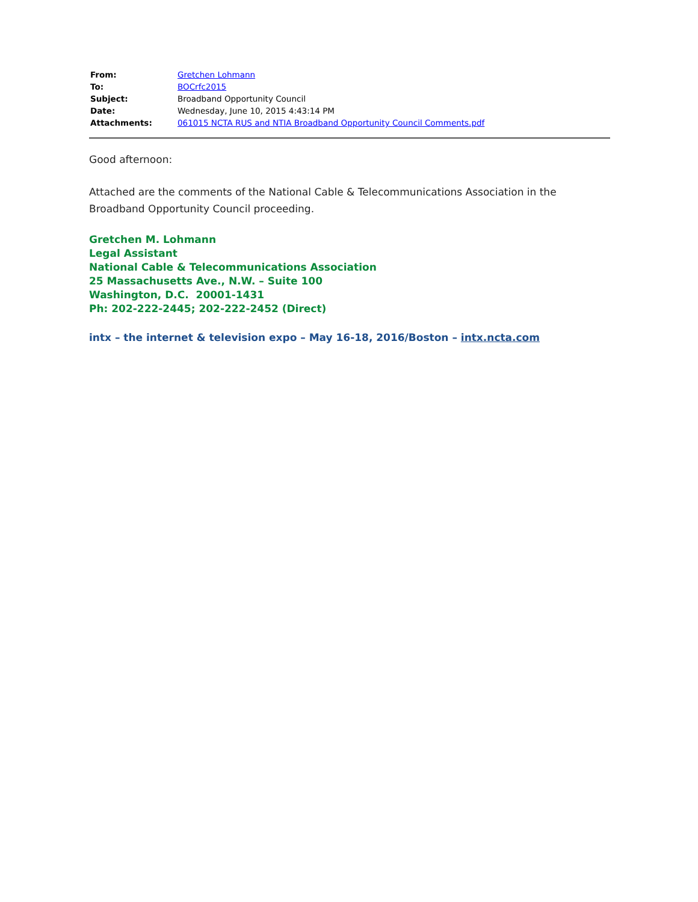| From: | Gretchen Lohmann |
| To: | BOCrfc2015 |
| Subject: | Broadband Opportunity Council |
| Date: | Wednesday, June 10, 2015 4:43:14 PM |
| Attachments: | 061015 NCTA RUS and NTIA Broadband Opportunity Council Comments.pdf |
Good afternoon:
Attached are the comments of the National Cable & Telecommunications Association in the Broadband Opportunity Council proceeding.
Gretchen M. Lohmann
Legal Assistant
National Cable & Telecommunications Association
25 Massachusetts Ave., N.W. – Suite 100
Washington, D.C. 20001-1431
Ph: 202-222-2445; 202-222-2452 (Direct)
intx – the internet & television expo – May 16-18, 2016/Boston – intx.ncta.com